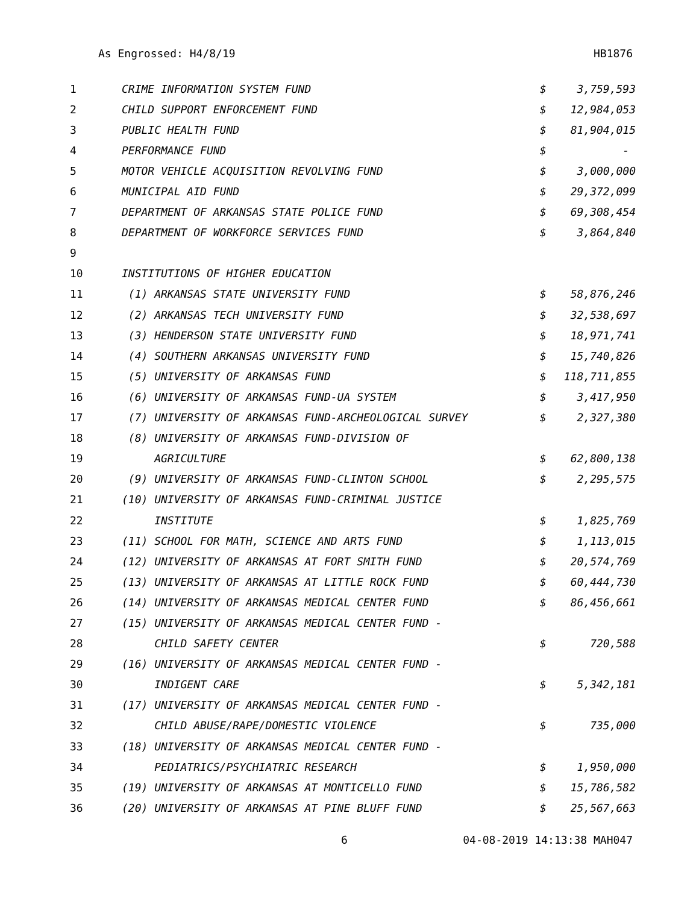As Engrossed: H4/8/19 HB1876
| 1 | CRIME INFORMATION SYSTEM FUND | $ | 3,759,593 |
| 2 | CHILD SUPPORT ENFORCEMENT FUND | $ | 12,984,053 |
| 3 | PUBLIC HEALTH FUND | $ | 81,904,015 |
| 4 | PERFORMANCE FUND | $ | - |
| 5 | MOTOR VEHICLE ACQUISITION REVOLVING FUND | $ | 3,000,000 |
| 6 | MUNICIPAL AID FUND | $ | 29,372,099 |
| 7 | DEPARTMENT OF ARKANSAS STATE POLICE FUND | $ | 69,308,454 |
| 8 | DEPARTMENT OF WORKFORCE SERVICES FUND | $ | 3,864,840 |
| 9 | | | |
| 10 | INSTITUTIONS OF HIGHER EDUCATION | | |
| 11 | (1) ARKANSAS STATE UNIVERSITY FUND | $ | 58,876,246 |
| 12 | (2) ARKANSAS TECH UNIVERSITY FUND | $ | 32,538,697 |
| 13 | (3) HENDERSON STATE UNIVERSITY FUND | $ | 18,971,741 |
| 14 | (4) SOUTHERN ARKANSAS UNIVERSITY FUND | $ | 15,740,826 |
| 15 | (5) UNIVERSITY OF ARKANSAS FUND | $ | 118,711,855 |
| 16 | (6) UNIVERSITY OF ARKANSAS FUND-UA SYSTEM | $ | 3,417,950 |
| 17 | (7) UNIVERSITY OF ARKANSAS FUND-ARCHEOLOGICAL SURVEY | $ | 2,327,380 |
| 18 | (8) UNIVERSITY OF ARKANSAS FUND-DIVISION OF | | |
| 19 | AGRICULTURE | $ | 62,800,138 |
| 20 | (9) UNIVERSITY OF ARKANSAS FUND-CLINTON SCHOOL | $ | 2,295,575 |
| 21 | (10) UNIVERSITY OF ARKANSAS FUND-CRIMINAL JUSTICE | | |
| 22 | INSTITUTE | $ | 1,825,769 |
| 23 | (11) SCHOOL FOR MATH, SCIENCE AND ARTS FUND | $ | 1,113,015 |
| 24 | (12) UNIVERSITY OF ARKANSAS AT FORT SMITH FUND | $ | 20,574,769 |
| 25 | (13) UNIVERSITY OF ARKANSAS AT LITTLE ROCK FUND | $ | 60,444,730 |
| 26 | (14) UNIVERSITY OF ARKANSAS MEDICAL CENTER FUND | $ | 86,456,661 |
| 27 | (15) UNIVERSITY OF ARKANSAS MEDICAL CENTER FUND - | | |
| 28 | CHILD SAFETY CENTER | $ | 720,588 |
| 29 | (16) UNIVERSITY OF ARKANSAS MEDICAL CENTER FUND - | | |
| 30 | INDIGENT CARE | $ | 5,342,181 |
| 31 | (17) UNIVERSITY OF ARKANSAS MEDICAL CENTER FUND - | | |
| 32 | CHILD ABUSE/RAPE/DOMESTIC VIOLENCE | $ | 735,000 |
| 33 | (18) UNIVERSITY OF ARKANSAS MEDICAL CENTER FUND - | | |
| 34 | PEDIATRICS/PSYCHIATRIC RESEARCH | $ | 1,950,000 |
| 35 | (19) UNIVERSITY OF ARKANSAS AT MONTICELLO FUND | $ | 15,786,582 |
| 36 | (20) UNIVERSITY OF ARKANSAS AT PINE BLUFF FUND | $ | 25,567,663 |
6 04-08-2019 14:13:38 MAH047